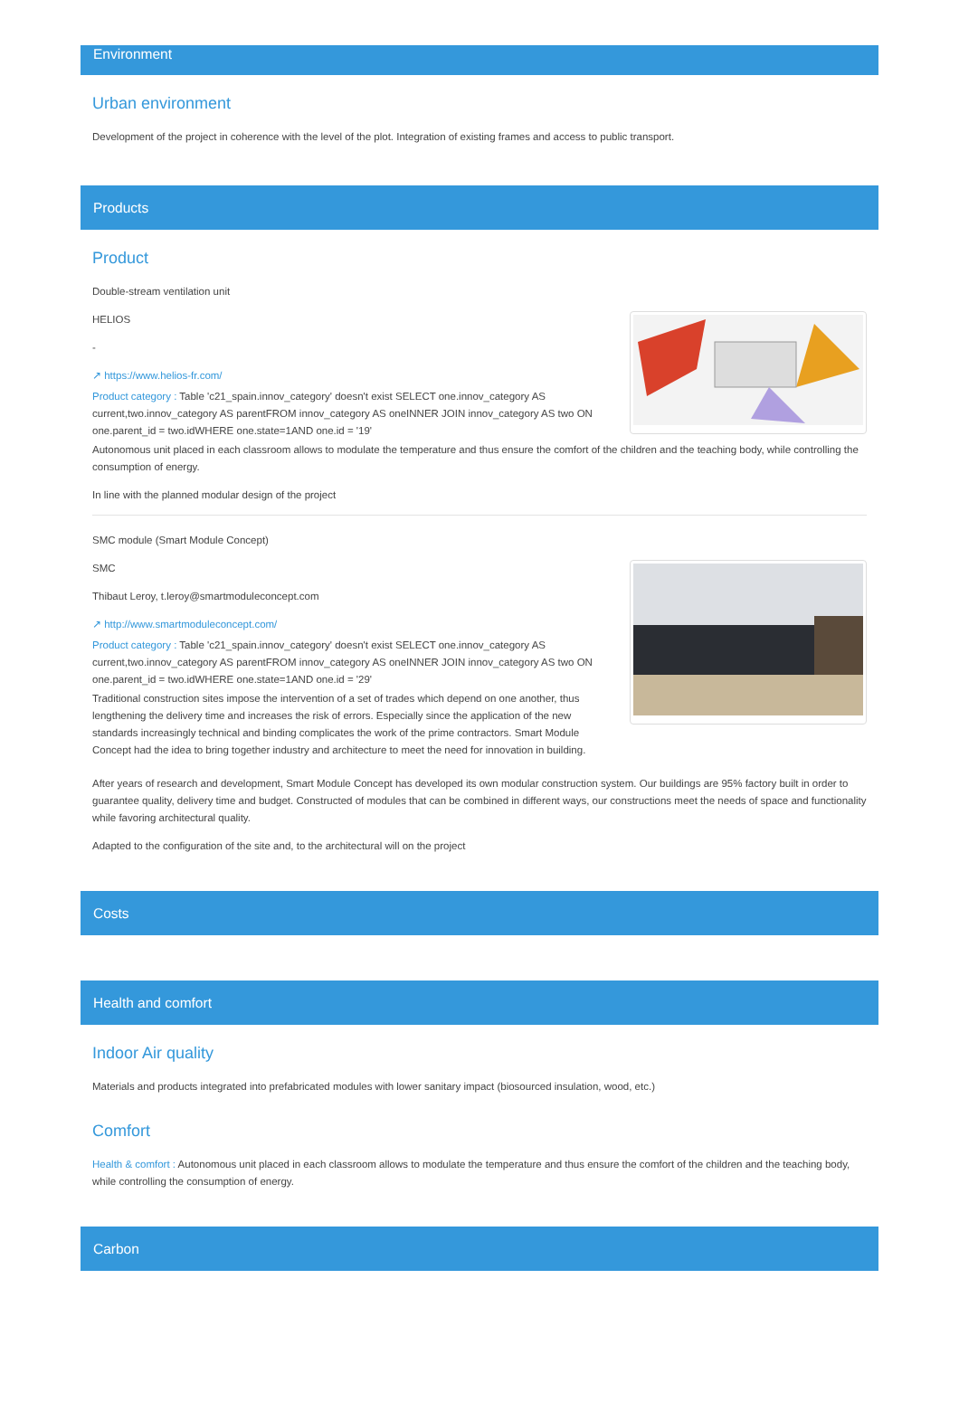Environment
Urban environment
Development of the project in coherence with the level of the plot. Integration of existing frames and access to public transport.
Products
Product
Double-stream ventilation unit
HELIOS
-
↗ https://www.helios-fr.com/
Product category : Table 'c21_spain.innov_category' doesn't exist SELECT one.innov_category AS current,two.innov_category AS parentFROM innov_category AS oneINNER JOIN innov_category AS two ON one.parent_id = two.idWHERE one.state=1AND one.id = '19'
Autonomous unit placed in each classroom allows to modulate the temperature and thus ensure the comfort of the children and the teaching body, while controlling the consumption of energy.
In line with the planned modular design of the project
SMC module (Smart Module Concept)
SMC
Thibaut Leroy, t.leroy@smartmoduleconcept.com
↗ http://www.smartmoduleconcept.com/
Product category : Table 'c21_spain.innov_category' doesn't exist SELECT one.innov_category AS current,two.innov_category AS parentFROM innov_category AS oneINNER JOIN innov_category AS two ON one.parent_id = two.idWHERE one.state=1AND one.id = '29'
Traditional construction sites impose the intervention of a set of trades which depend on one another, thus lengthening the delivery time and increases the risk of errors. Especially since the application of the new standards increasingly technical and binding complicates the work of the prime contractors. Smart Module Concept had the idea to bring together industry and architecture to meet the need for innovation in building.
After years of research and development, Smart Module Concept has developed its own modular construction system. Our buildings are 95% factory built in order to guarantee quality, delivery time and budget. Constructed of modules that can be combined in different ways, our constructions meet the needs of space and functionality while favoring architectural quality.
Adapted to the configuration of the site and, to the architectural will on the project
Costs
Health and comfort
Indoor Air quality
Materials and products integrated into prefabricated modules with lower sanitary impact (biosourced insulation, wood, etc.)
Comfort
Health & comfort : Autonomous unit placed in each classroom allows to modulate the temperature and thus ensure the comfort of the children and the teaching body, while controlling the consumption of energy.
Carbon